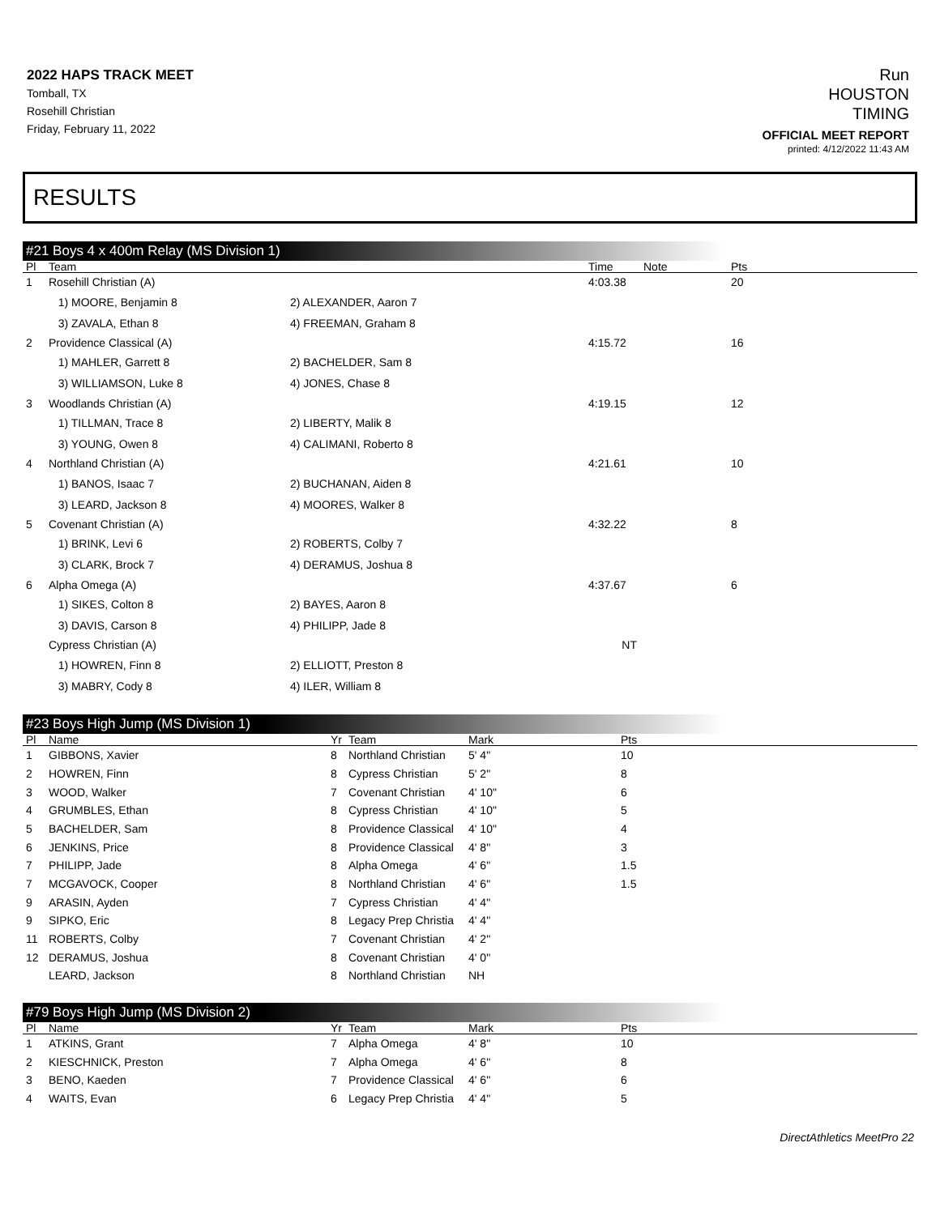2022 HAPS TRACK MEET
Tomball, TX
Rosehill Christian
Friday, February 11, 2022
Run
HOUSTON
TIMING
OFFICIAL MEET REPORT
printed: 4/12/2022 11:43 AM
RESULTS
#21 Boys 4 x 400m Relay (MS Division 1)
| Pl | Team | | Time | Note | Pts |
| --- | --- | --- | --- | --- | --- |
| 1 | Rosehill Christian (A) | | 4:03.38 | | 20 |
| | 1) MOORE, Benjamin 8 | 2) ALEXANDER, Aaron 7 | | | |
| | 3) ZAVALA, Ethan 8 | 4) FREEMAN, Graham 8 | | | |
| 2 | Providence Classical (A) | | 4:15.72 | | 16 |
| | 1) MAHLER, Garrett 8 | 2) BACHELDER, Sam 8 | | | |
| | 3) WILLIAMSON, Luke 8 | 4) JONES, Chase 8 | | | |
| 3 | Woodlands Christian (A) | | 4:19.15 | | 12 |
| | 1) TILLMAN, Trace 8 | 2) LIBERTY, Malik 8 | | | |
| | 3) YOUNG, Owen 8 | 4) CALIMANI, Roberto 8 | | | |
| 4 | Northland Christian (A) | | 4:21.61 | | 10 |
| | 1) BANOS, Isaac 7 | 2) BUCHANAN, Aiden 8 | | | |
| | 3) LEARD, Jackson 8 | 4) MOORES, Walker 8 | | | |
| 5 | Covenant Christian (A) | | 4:32.22 | | 8 |
| | 1) BRINK, Levi 6 | 2) ROBERTS, Colby 7 | | | |
| | 3) CLARK, Brock 7 | 4) DERAMUS, Joshua 8 | | | |
| 6 | Alpha Omega (A) | | 4:37.67 | | 6 |
| | 1) SIKES, Colton 8 | 2) BAYES, Aaron 8 | | | |
| | 3) DAVIS, Carson 8 | 4) PHILIPP, Jade 8 | | | |
| | Cypress Christian (A) | | NT | | |
| | 1) HOWREN, Finn 8 | 2) ELLIOTT, Preston 8 | | | |
| | 3) MABRY, Cody 8 | 4) ILER, William 8 | | | |
#23 Boys High Jump (MS Division 1)
| Pl | Name | Yr | Team | Mark | Pts |
| --- | --- | --- | --- | --- | --- |
| 1 | GIBBONS, Xavier | 8 | Northland Christian | 5' 4" | 10 |
| 2 | HOWREN, Finn | 8 | Cypress Christian | 5' 2" | 8 |
| 3 | WOOD, Walker | 7 | Covenant Christian | 4' 10" | 6 |
| 4 | GRUMBLES, Ethan | 8 | Cypress Christian | 4' 10" | 5 |
| 5 | BACHELDER, Sam | 8 | Providence Classical | 4' 10" | 4 |
| 6 | JENKINS, Price | 8 | Providence Classical | 4' 8" | 3 |
| 7 | PHILIPP, Jade | 8 | Alpha Omega | 4' 6" | 1.5 |
| 7 | MCGAVOCK, Cooper | 8 | Northland Christian | 4' 6" | 1.5 |
| 9 | ARASIN, Ayden | 7 | Cypress Christian | 4' 4" | |
| 9 | SIPKO, Eric | 8 | Legacy Prep Christia | 4' 4" | |
| 11 | ROBERTS, Colby | 7 | Covenant Christian | 4' 2" | |
| 12 | DERAMUS, Joshua | 8 | Covenant Christian | 4' 0" | |
| | LEARD, Jackson | 8 | Northland Christian | NH | |
#79 Boys High Jump (MS Division 2)
| Pl | Name | Yr | Team | Mark | Pts |
| --- | --- | --- | --- | --- | --- |
| 1 | ATKINS, Grant | 7 | Alpha Omega | 4' 8" | 10 |
| 2 | KIESCHNICK, Preston | 7 | Alpha Omega | 4' 6" | 8 |
| 3 | BENO, Kaeden | 7 | Providence Classical | 4' 6" | 6 |
| 4 | WAITS, Evan | 6 | Legacy Prep Christia | 4' 4" | 5 |
DirectAthletics MeetPro 22